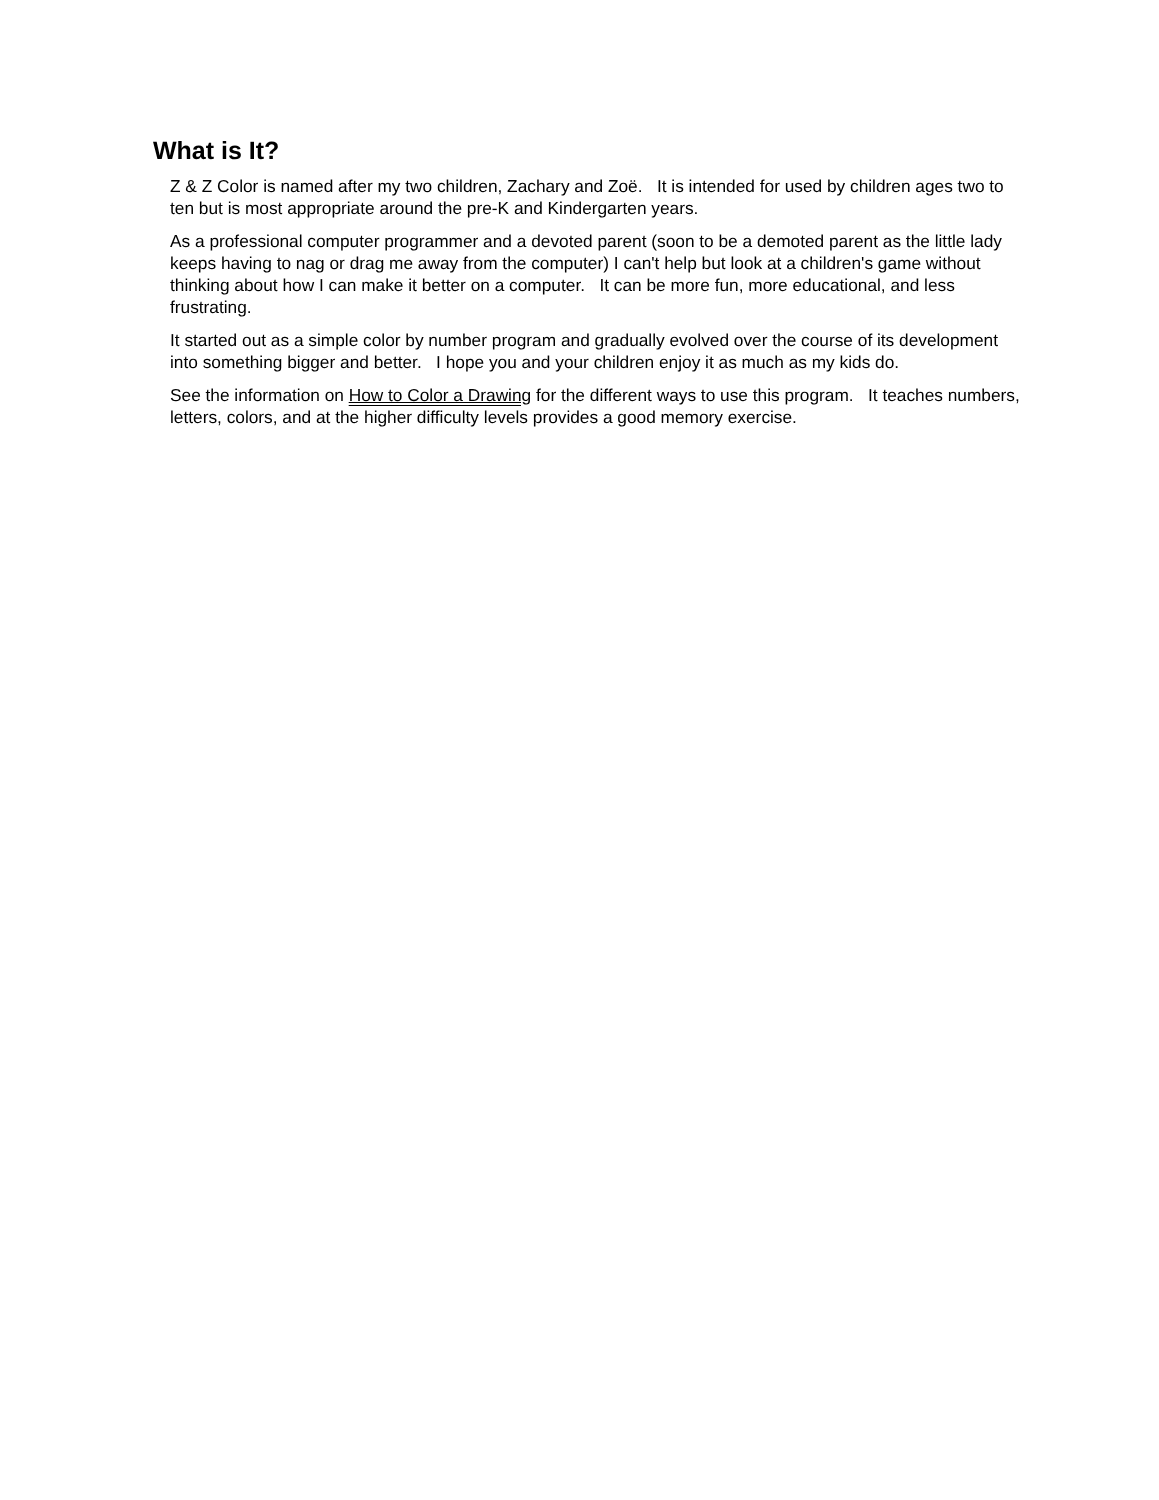What is It?
Z & Z Color is named after my two children, Zachary and Zoë. It is intended for used by children ages two to ten but is most appropriate around the pre-K and Kindergarten years.
As a professional computer programmer and a devoted parent (soon to be a demoted parent as the little lady keeps having to nag or drag me away from the computer) I can't help but look at a children's game without thinking about how I can make it better on a computer. It can be more fun, more educational, and less frustrating.
It started out as a simple color by number program and gradually evolved over the course of its development into something bigger and better. I hope you and your children enjoy it as much as my kids do.
See the information on How to Color a Drawing for the different ways to use this program. It teaches numbers, letters, colors, and at the higher difficulty levels provides a good memory exercise.